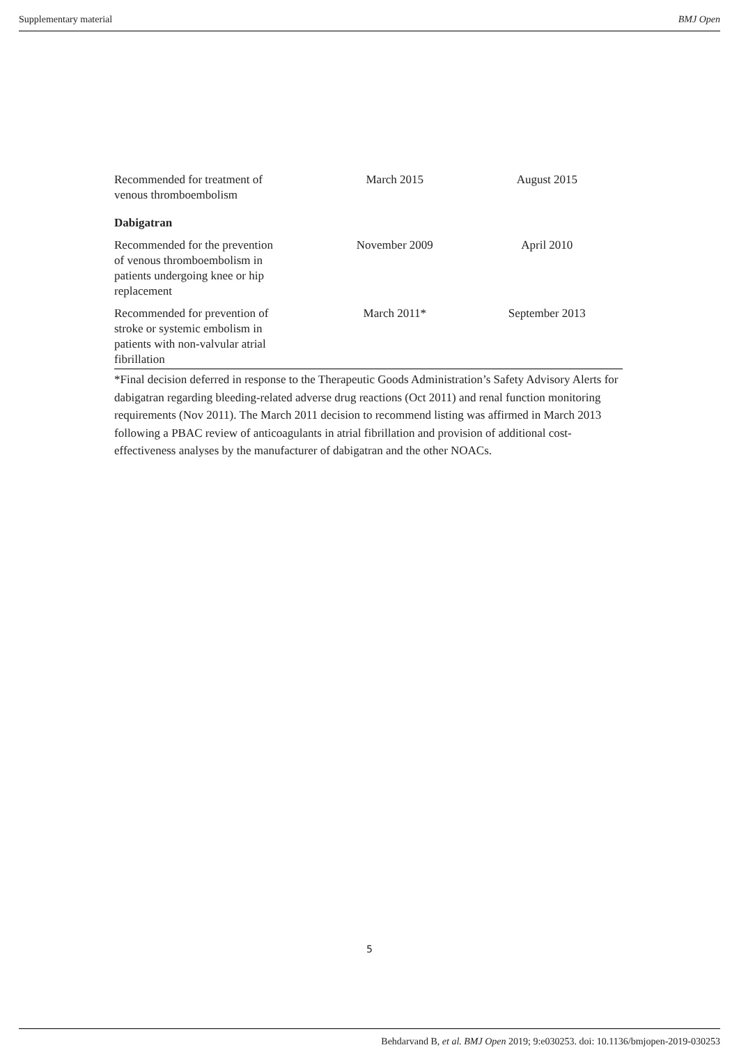Supplementary material BMJ Open
| Recommended for treatment of venous thromboembolism | March 2015 | August 2015 |
| Dabigatran | | |
| Recommended for the prevention of venous thromboembolism in patients undergoing knee or hip replacement | November 2009 | April 2010 |
| Recommended for prevention of stroke or systemic embolism in patients with non-valvular atrial fibrillation | March 2011* | September 2013 |
*Final decision deferred in response to the Therapeutic Goods Administration’s Safety Advisory Alerts for dabigatran regarding bleeding-related adverse drug reactions (Oct 2011) and renal function monitoring requirements (Nov 2011). The March 2011 decision to recommend listing was affirmed in March 2013 following a PBAC review of anticoagulants in atrial fibrillation and provision of additional cost-effectiveness analyses by the manufacturer of dabigatran and the other NOACs.
5
Behdarvand B, et al. BMJ Open 2019; 9:e030253. doi: 10.1136/bmjopen-2019-030253